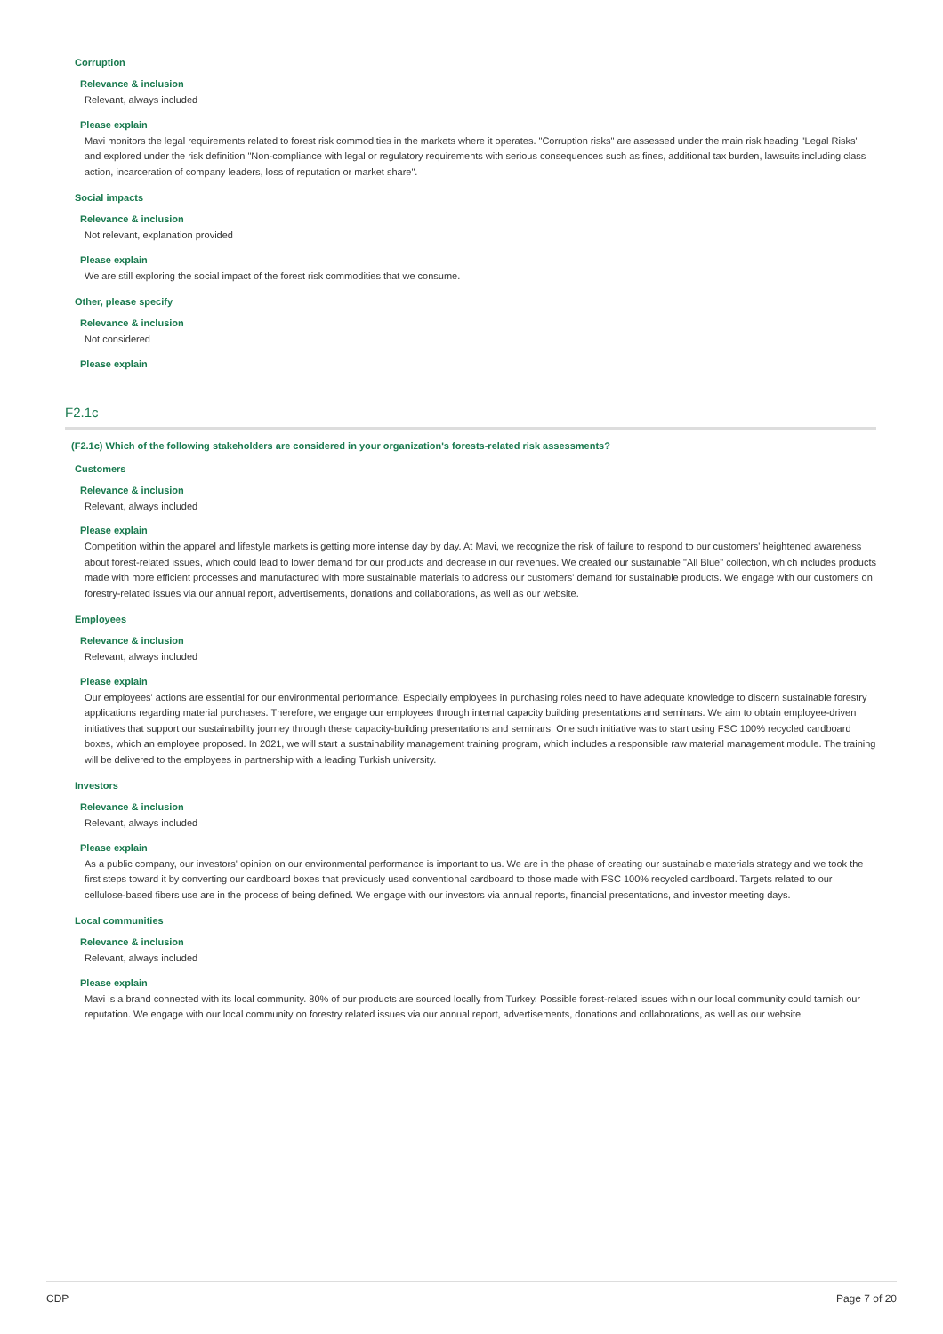Corruption
Relevance & inclusion
Relevant, always included
Please explain
Mavi monitors the legal requirements related to forest risk commodities in the markets where it operates. "Corruption risks" are assessed under the main risk heading "Legal Risks" and explored under the risk definition "Non-compliance with legal or regulatory requirements with serious consequences such as fines, additional tax burden, lawsuits including class action, incarceration of company leaders, loss of reputation or market share".
Social impacts
Relevance & inclusion
Not relevant, explanation provided
Please explain
We are still exploring the social impact of the forest risk commodities that we consume.
Other, please specify
Relevance & inclusion
Not considered
Please explain
F2.1c
(F2.1c) Which of the following stakeholders are considered in your organization's forests-related risk assessments?
Customers
Relevance & inclusion
Relevant, always included
Please explain
Competition within the apparel and lifestyle markets is getting more intense day by day. At Mavi, we recognize the risk of failure to respond to our customers' heightened awareness about forest-related issues, which could lead to lower demand for our products and decrease in our revenues. We created our sustainable "All Blue" collection, which includes products made with more efficient processes and manufactured with more sustainable materials to address our customers' demand for sustainable products. We engage with our customers on forestry-related issues via our annual report, advertisements, donations and collaborations, as well as our website.
Employees
Relevance & inclusion
Relevant, always included
Please explain
Our employees' actions are essential for our environmental performance. Especially employees in purchasing roles need to have adequate knowledge to discern sustainable forestry applications regarding material purchases. Therefore, we engage our employees through internal capacity building presentations and seminars. We aim to obtain employee-driven initiatives that support our sustainability journey through these capacity-building presentations and seminars. One such initiative was to start using FSC 100% recycled cardboard boxes, which an employee proposed. In 2021, we will start a sustainability management training program, which includes a responsible raw material management module. The training will be delivered to the employees in partnership with a leading Turkish university.
Investors
Relevance & inclusion
Relevant, always included
Please explain
As a public company, our investors' opinion on our environmental performance is important to us. We are in the phase of creating our sustainable materials strategy and we took the first steps toward it by converting our cardboard boxes that previously used conventional cardboard to those made with FSC 100% recycled cardboard. Targets related to our cellulose-based fibers use are in the process of being defined. We engage with our investors via annual reports, financial presentations, and investor meeting days.
Local communities
Relevance & inclusion
Relevant, always included
Please explain
Mavi is a brand connected with its local community. 80% of our products are sourced locally from Turkey. Possible forest-related issues within our local community could tarnish our reputation. We engage with our local community on forestry related issues via our annual report, advertisements, donations and collaborations, as well as our website.
CDP Page 7 of 20